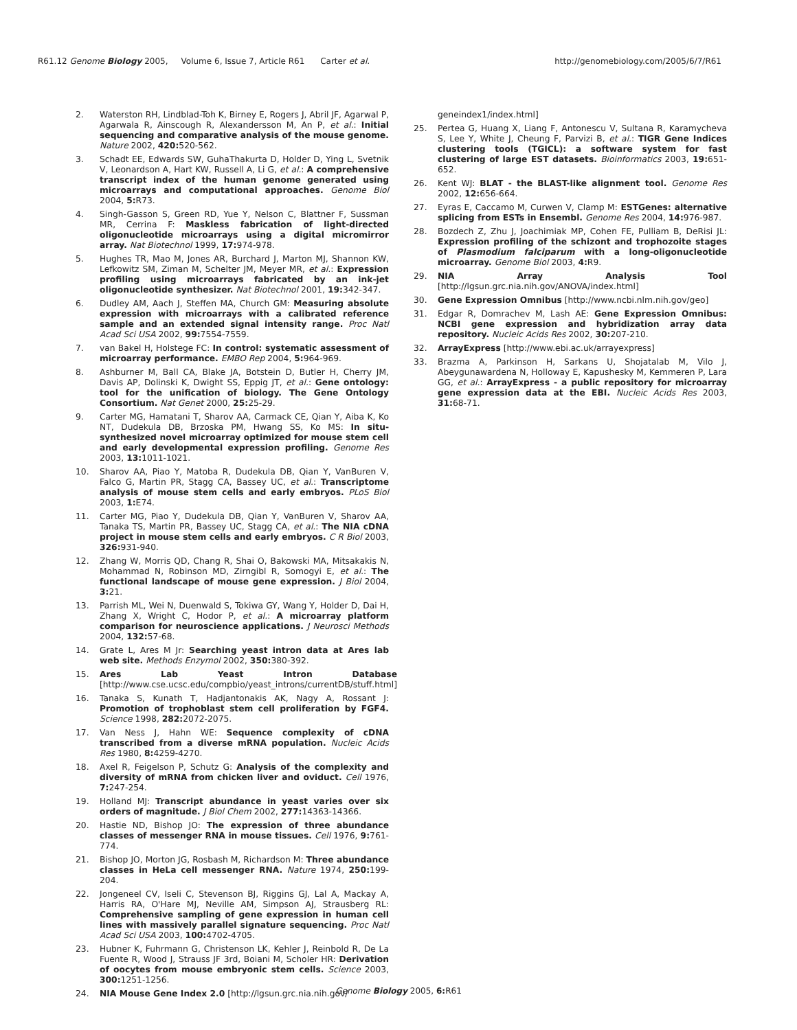R61.12 Genome Biology 2005, Volume 6, Issue 7, Article R61 Carter et al. http://genomebiology.com/2005/6/7/R61
2. Waterston RH, Lindblad-Toh K, Birney E, Rogers J, Abril JF, Agarwal P, Agarwala R, Ainscough R, Alexandersson M, An P, et al.: Initial sequencing and comparative analysis of the mouse genome. Nature 2002, 420: 520-562.
3. Schadt EE, Edwards SW, GuhaThakurta D, Holder D, Ying L, Svetnik V, Leonardson A, Hart KW, Russell A, Li G, et al.: A comprehensive transcript index of the human genome generated using microarrays and computational approaches. Genome Biol 2004, 5: R73.
4. Singh-Gasson S, Green RD, Yue Y, Nelson C, Blattner F, Sussman MR, Cerrina F: Maskless fabrication of light-directed oligonucleotide microarrays using a digital micromirror array. Nat Biotechnol 1999, 17: 974-978.
5. Hughes TR, Mao M, Jones AR, Burchard J, Marton MJ, Shannon KW, Lefkowitz SM, Ziman M, Schelter JM, Meyer MR, et al.: Expression profiling using microarrays fabricated by an ink-jet oligonucleotide synthesizer. Nat Biotechnol 2001, 19: 342-347.
6. Dudley AM, Aach J, Steffen MA, Church GM: Measuring absolute expression with microarrays with a calibrated reference sample and an extended signal intensity range. Proc Natl Acad Sci USA 2002, 99: 7554-7559.
7. van Bakel H, Holstege FC: In control: systematic assessment of microarray performance. EMBO Rep 2004, 5: 964-969.
8. Ashburner M, Ball CA, Blake JA, Botstein D, Butler H, Cherry JM, Davis AP, Dolinski K, Dwight SS, Eppig JT, et al.: Gene ontology: tool for the unification of biology. The Gene Ontology Consortium. Nat Genet 2000, 25: 25-29.
9. Carter MG, Hamatani T, Sharov AA, Carmack CE, Qian Y, Aiba K, Ko NT, Dudekula DB, Brzoska PM, Hwang SS, Ko MS: In situ-synthesized novel microarray optimized for mouse stem cell and early developmental expression profiling. Genome Res 2003, 13: 1011-1021.
10. Sharov AA, Piao Y, Matoba R, Dudekula DB, Qian Y, VanBuren V, Falco G, Martin PR, Stagg CA, Bassey UC, et al.: Transcriptome analysis of mouse stem cells and early embryos. PLoS Biol 2003, 1: E74.
11. Carter MG, Piao Y, Dudekula DB, Qian Y, VanBuren V, Sharov AA, Tanaka TS, Martin PR, Bassey UC, Stagg CA, et al.: The NIA cDNA project in mouse stem cells and early embryos. C R Biol 2003, 326: 931-940.
12. Zhang W, Morris QD, Chang R, Shai O, Bakowski MA, Mitsakakis N, Mohammad N, Robinson MD, Zirngibl R, Somogyi E, et al.: The functional landscape of mouse gene expression. J Biol 2004, 3: 21.
13. Parrish ML, Wei N, Duenwald S, Tokiwa GY, Wang Y, Holder D, Dai H, Zhang X, Wright C, Hodor P, et al.: A microarray platform comparison for neuroscience applications. J Neurosci Methods 2004, 132: 57-68.
14. Grate L, Ares M Jr: Searching yeast intron data at Ares lab web site. Methods Enzymol 2002, 350: 380-392.
15. Ares Lab Yeast Intron Database [http://www.cse.ucsc.edu/compbio/yeast_introns/currentDB/stuff.html]
16. Tanaka S, Kunath T, Hadjantonakis AK, Nagy A, Rossant J: Promotion of trophoblast stem cell proliferation by FGF4. Science 1998, 282: 2072-2075.
17. Van Ness J, Hahn WE: Sequence complexity of cDNA transcribed from a diverse mRNA population. Nucleic Acids Res 1980, 8: 4259-4270.
18. Axel R, Feigelson P, Schutz G: Analysis of the complexity and diversity of mRNA from chicken liver and oviduct. Cell 1976, 7: 247-254.
19. Holland MJ: Transcript abundance in yeast varies over six orders of magnitude. J Biol Chem 2002, 277: 14363-14366.
20. Hastie ND, Bishop JO: The expression of three abundance classes of messenger RNA in mouse tissues. Cell 1976, 9: 761-774.
21. Bishop JO, Morton JG, Rosbash M, Richardson M: Three abundance classes in HeLa cell messenger RNA. Nature 1974, 250: 199-204.
22. Jongeneel CV, Iseli C, Stevenson BJ, Riggins GJ, Lal A, Mackay A, Harris RA, O'Hare MJ, Neville AM, Simpson AJ, Strausberg RL: Comprehensive sampling of gene expression in human cell lines with massively parallel signature sequencing. Proc Natl Acad Sci USA 2003, 100: 4702-4705.
23. Hubner K, Fuhrmann G, Christenson LK, Kehler J, Reinbold R, De La Fuente R, Wood J, Strauss JF 3rd, Boiani M, Scholer HR: Derivation of oocytes from mouse embryonic stem cells. Science 2003, 300: 1251-1256.
24. NIA Mouse Gene Index 2.0 [http://lgsun.grc.nia.nih.gov/
geneindex1/index.html]
25. Pertea G, Huang X, Liang F, Antonescu V, Sultana R, Karamycheva S, Lee Y, White J, Cheung F, Parvizi B, et al.: TIGR Gene Indices clustering tools (TGICL): a software system for fast clustering of large EST datasets. Bioinformatics 2003, 19: 651-652.
26. Kent WJ: BLAT - the BLAST-like alignment tool. Genome Res 2002, 12: 656-664.
27. Eyras E, Caccamo M, Curwen V, Clamp M: ESTGenes: alternative splicing from ESTs in Ensembl. Genome Res 2004, 14: 976-987.
28. Bozdech Z, Zhu J, Joachimiak MP, Cohen FE, Pulliam B, DeRisi JL: Expression profiling of the schizont and trophozoite stages of Plasmodium falciparum with a long-oligonucleotide microarray. Genome Biol 2003, 4: R9.
29. NIA Array Analysis Tool [http://lgsun.grc.nia.nih.gov/ANOVA/index.html]
30. Gene Expression Omnibus [http://www.ncbi.nlm.nih.gov/geo]
31. Edgar R, Domrachev M, Lash AE: Gene Expression Omnibus: NCBI gene expression and hybridization array data repository. Nucleic Acids Res 2002, 30: 207-210.
32. ArrayExpress [http://www.ebi.ac.uk/arrayexpress]
33. Brazma A, Parkinson H, Sarkans U, Shojatalab M, Vilo J, Abeygunawardena N, Holloway E, Kapushesky M, Kemmeren P, Lara GG, et al.: ArrayExpress - a public repository for microarray gene expression data at the EBI. Nucleic Acids Res 2003, 31: 68-71.
Genome Biology 2005, 6: R61